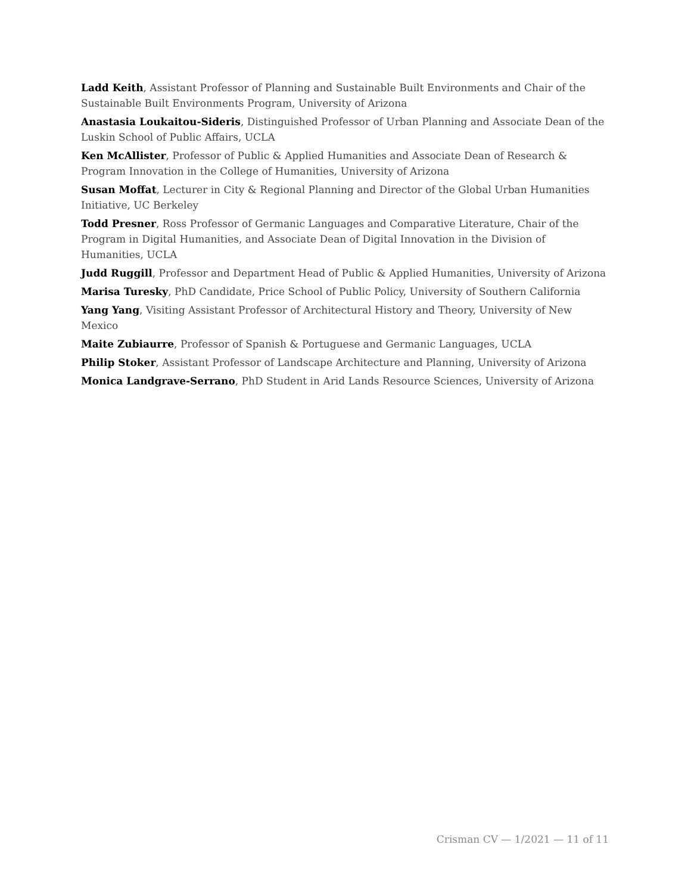Ladd Keith, Assistant Professor of Planning and Sustainable Built Environments and Chair of the Sustainable Built Environments Program, University of Arizona
Anastasia Loukaitou-Sideris, Distinguished Professor of Urban Planning and Associate Dean of the Luskin School of Public Affairs, UCLA
Ken McAllister, Professor of Public & Applied Humanities and Associate Dean of Research & Program Innovation in the College of Humanities, University of Arizona
Susan Moffat, Lecturer in City & Regional Planning and Director of the Global Urban Humanities Initiative, UC Berkeley
Todd Presner, Ross Professor of Germanic Languages and Comparative Literature, Chair of the Program in Digital Humanities, and Associate Dean of Digital Innovation in the Division of Humanities, UCLA
Judd Ruggill, Professor and Department Head of Public & Applied Humanities, University of Arizona
Marisa Turesky, PhD Candidate, Price School of Public Policy, University of Southern California
Yang Yang, Visiting Assistant Professor of Architectural History and Theory, University of New Mexico
Maite Zubiaurre, Professor of Spanish & Portuguese and Germanic Languages, UCLA
Philip Stoker, Assistant Professor of Landscape Architecture and Planning, University of Arizona
Monica Landgrave-Serrano, PhD Student in Arid Lands Resource Sciences, University of Arizona
Crisman CV — 1/2021 — 11 of 11